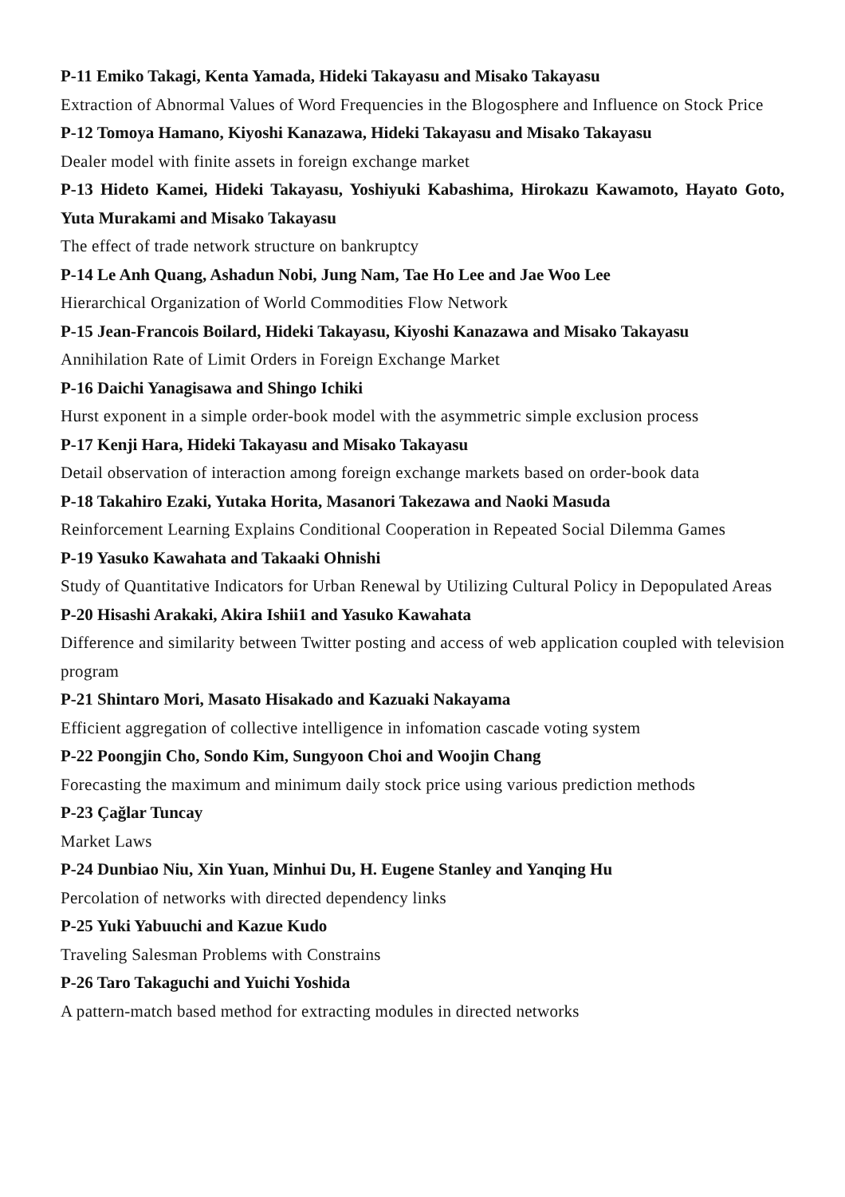P-11 Emiko Takagi, Kenta Yamada, Hideki Takayasu and Misako Takayasu
Extraction of Abnormal Values of Word Frequencies in the Blogosphere and Influence on Stock Price
P-12 Tomoya Hamano, Kiyoshi Kanazawa, Hideki Takayasu and Misako Takayasu
Dealer model with finite assets in foreign exchange market
P-13 Hideto Kamei, Hideki Takayasu, Yoshiyuki Kabashima, Hirokazu Kawamoto, Hayato Goto, Yuta Murakami and Misako Takayasu
The effect of trade network structure on bankruptcy
P-14 Le Anh Quang, Ashadun Nobi, Jung Nam, Tae Ho Lee and Jae Woo Lee
Hierarchical Organization of World Commodities Flow Network
P-15 Jean-Francois Boilard, Hideki Takayasu, Kiyoshi Kanazawa and Misako Takayasu
Annihilation Rate of Limit Orders in Foreign Exchange Market
P-16 Daichi Yanagisawa and Shingo Ichiki
Hurst exponent in a simple order-book model with the asymmetric simple exclusion process
P-17 Kenji Hara, Hideki Takayasu and Misako Takayasu
Detail observation of interaction among foreign exchange markets based on order-book data
P-18 Takahiro Ezaki, Yutaka Horita, Masanori Takezawa and Naoki Masuda
Reinforcement Learning Explains Conditional Cooperation in Repeated Social Dilemma Games
P-19 Yasuko Kawahata and Takaaki Ohnishi
Study of Quantitative Indicators for Urban Renewal by Utilizing Cultural Policy in Depopulated Areas
P-20 Hisashi Arakaki, Akira Ishii1 and Yasuko Kawahata
Difference and similarity between Twitter posting and access of web application coupled with television program
P-21 Shintaro Mori, Masato Hisakado and Kazuaki Nakayama
Efficient aggregation of collective intelligence in infomation cascade voting system
P-22 Poongjin Cho, Sondo Kim, Sungyoon Choi and Woojin Chang
Forecasting the maximum and minimum daily stock price using various prediction methods
P-23 Çağlar Tuncay
Market Laws
P-24 Dunbiao Niu, Xin Yuan, Minhui Du, H. Eugene Stanley and Yanqing Hu
Percolation of networks with directed dependency links
P-25 Yuki Yabuuchi and Kazue Kudo
Traveling Salesman Problems with Constrains
P-26 Taro Takaguchi and Yuichi Yoshida
A pattern-match based method for extracting modules in directed networks